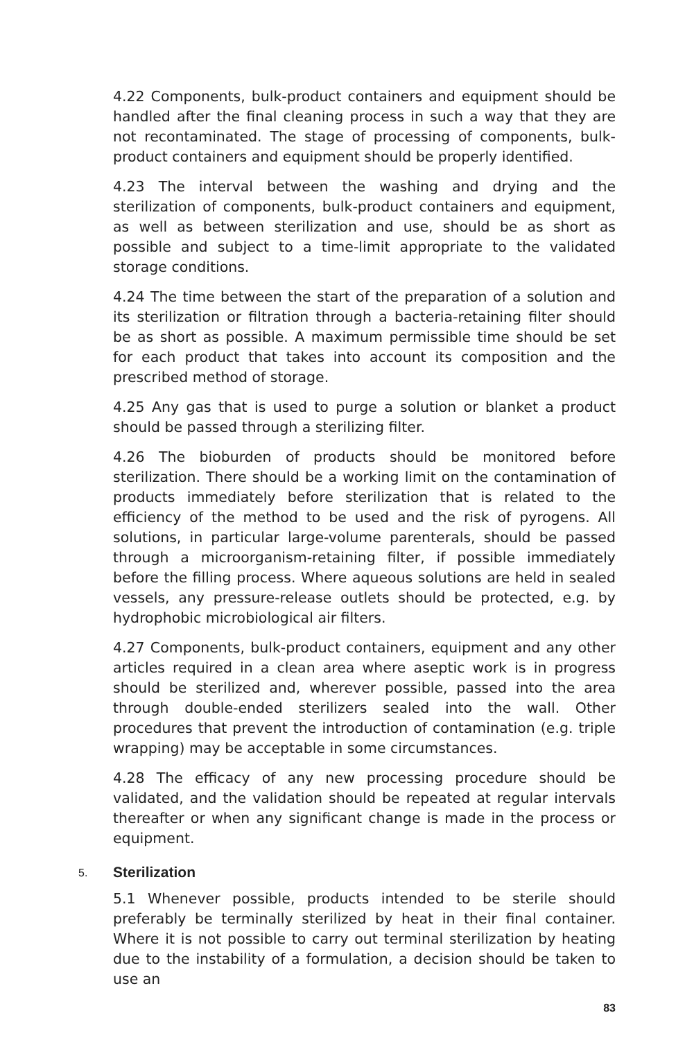4.22 Components, bulk-product containers and equipment should be handled after the final cleaning process in such a way that they are not recontaminated. The stage of processing of components, bulk-product containers and equipment should be properly identified.
4.23 The interval between the washing and drying and the sterilization of components, bulk-product containers and equipment, as well as between sterilization and use, should be as short as possible and subject to a time-limit appropriate to the validated storage conditions.
4.24 The time between the start of the preparation of a solution and its sterilization or filtration through a bacteria-retaining filter should be as short as possible. A maximum permissible time should be set for each product that takes into account its composition and the prescribed method of storage.
4.25 Any gas that is used to purge a solution or blanket a product should be passed through a sterilizing filter.
4.26 The bioburden of products should be monitored before sterilization. There should be a working limit on the contamination of products immediately before sterilization that is related to the efficiency of the method to be used and the risk of pyrogens. All solutions, in particular large-volume parenterals, should be passed through a microorganism-retaining filter, if possible immediately before the filling process. Where aqueous solutions are held in sealed vessels, any pressure-release outlets should be protected, e.g. by hydrophobic microbiological air filters.
4.27 Components, bulk-product containers, equipment and any other articles required in a clean area where aseptic work is in progress should be sterilized and, wherever possible, passed into the area through double-ended sterilizers sealed into the wall. Other procedures that prevent the introduction of contamination (e.g. triple wrapping) may be acceptable in some circumstances.
4.28 The efficacy of any new processing procedure should be validated, and the validation should be repeated at regular intervals thereafter or when any significant change is made in the process or equipment.
5. Sterilization
5.1 Whenever possible, products intended to be sterile should preferably be terminally sterilized by heat in their final container. Where it is not possible to carry out terminal sterilization by heating due to the instability of a formulation, a decision should be taken to use an
83